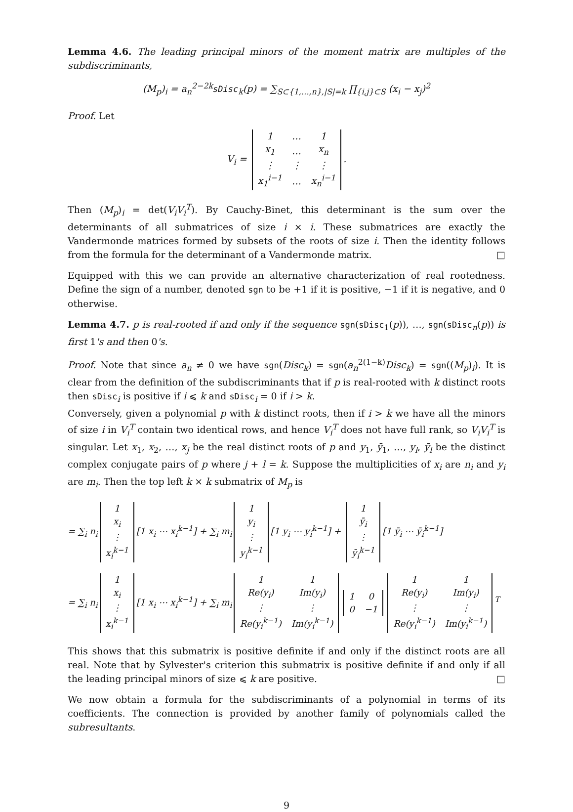Lemma 4.6. The leading principal minors of the moment matrix are multiples of the subdiscriminants,
(M<sub>p</sub>)<sub>i</sub> = a<sub>n</sub><sup>2−2k</sup>sDisc<sub>k</sub>(p) = ∑<sub>S⊂{1,…,n},|S|=k</sub> ∏<sub>{i,j}⊂S</sub> (x<sub>i</sub> − x<sub>j</sub>)<sup>2</sup>
Proof. Let
V<sub>i</sub> =
| 1 | … | 1 |
| x<sub>1</sub> | … | x<sub>n</sub> |
| ⋮ | ⋮ | ⋮ |
| x<sub>1</sub><sup>i−1</sup> | … | x<sub>n</sub><sup>i−1</sup> |
.
Then (M<sub>p</sub>)<sub>i</sub> = det(V<sub>i</sub>V<sub>i</sub><sup>T</sup>). By Cauchy-Binet, this determinant is the sum over the determinants of all submatrices of size i × i. These submatrices are exactly the Vandermonde matrices formed by subsets of the roots of size i. Then the identity follows from the formula for the determinant of a Vandermonde matrix. □
Equipped with this we can provide an alternative characterization of real rootedness. Define the sign of a number, denoted sgn to be +1 if it is positive, −1 if it is negative, and 0 otherwise.
Lemma 4.7. p is real-rooted if and only if the sequence sgn(sDisc<sub>1</sub>(p)), …, sgn(sDisc<sub>n</sub>(p)) is first 1's and then 0's.
Proof. Note that since a<sub>n</sub> ≠ 0 we have sgn(Disc<sub>k</sub>) = sgn(a<sub>n</sub><sup>2(1−k)</sup>Disc<sub>k</sub>) = sgn((M<sub>p</sub>)<sub>i</sub>). It is clear from the definition of the subdiscriminants that if p is real-rooted with k distinct roots then sDisc<sub>i</sub> is positive if i ⩽ k and sDisc<sub>i</sub> = 0 if i > k.
Conversely, given a polynomial p with k distinct roots, then if i > k we have all the minors of size i in V<sub>i</sub><sup>T</sup> contain two identical rows, and hence V<sub>i</sub><sup>T</sup> does not have full rank, so V<sub>i</sub>V<sub>i</sub><sup>T</sup> is singular. Let x<sub>1</sub>, x<sub>2</sub>, …, x<sub>j</sub> be the real distinct roots of p and y<sub>1</sub>, ȳ<sub>1</sub>, …, y<sub>l</sub>, ȳ<sub>l</sub> be the distinct complex conjugate pairs of p where j + l = k. Suppose the multiplicities of x<sub>i</sub> are n<sub>i</sub> and y<sub>i</sub> are m<sub>i</sub>. Then the top left k × k submatrix of M<sub>p</sub> is
= ∑<sub>i</sub> n<sub>i</sub>
| 1 |
| x<sub>i</sub> |
| ⋮ |
| x<sub>i</sub><sup>k−1</sup> |
[1 x<sub>i</sub> ⋯ x<sub>i</sub><sup>k−1</sup>] + ∑<sub>i</sub> m<sub>i</sub>
| 1 |
| y<sub>i</sub> |
| ⋮ |
| y<sub>i</sub><sup>k−1</sup> |
[1 y<sub>i</sub> ⋯ y<sub>i</sub><sup>k−1</sup>] +
| 1 |
| ȳ<sub>i</sub> |
| ⋮ |
| ȳ<sub>i</sub><sup>k−1</sup> |
[1 ȳ<sub>i</sub> ⋯ ȳ<sub>i</sub><sup>k−1</sup>]
= ∑<sub>i</sub> n<sub>i</sub>
| 1 |
| x<sub>i</sub> |
| ⋮ |
| x<sub>i</sub><sup>k−1</sup> |
[1 x<sub>i</sub> ⋯ x<sub>i</sub><sup>k−1</sup>] + ∑<sub>i</sub> m<sub>i</sub>
| 1 | 1 |
| Re(y<sub>i</sub>) | Im(y<sub>i</sub>) |
| ⋮ | ⋮ |
| Re(y<sub>i</sub><sup>k−1</sup>) | Im(y<sub>i</sub><sup>k−1</sup>) |
| 1 | 0 |
| 0 | −1 |
| 1 | 1 |
| Re(y<sub>i</sub>) | Im(y<sub>i</sub>) |
| ⋮ | ⋮ |
| Re(y<sub>i</sub><sup>k−1</sup>) | Im(y<sub>i</sub><sup>k−1</sup>) |
<sup>T</sup>
This shows that this submatrix is positive definite if and only if the distinct roots are all real. Note that by Sylvester's criterion this submatrix is positive definite if and only if all the leading principal minors of size ⩽ k are positive. □
We now obtain a formula for the subdiscriminants of a polynomial in terms of its coefficients. The connection is provided by another family of polynomials called the subresultants.
9